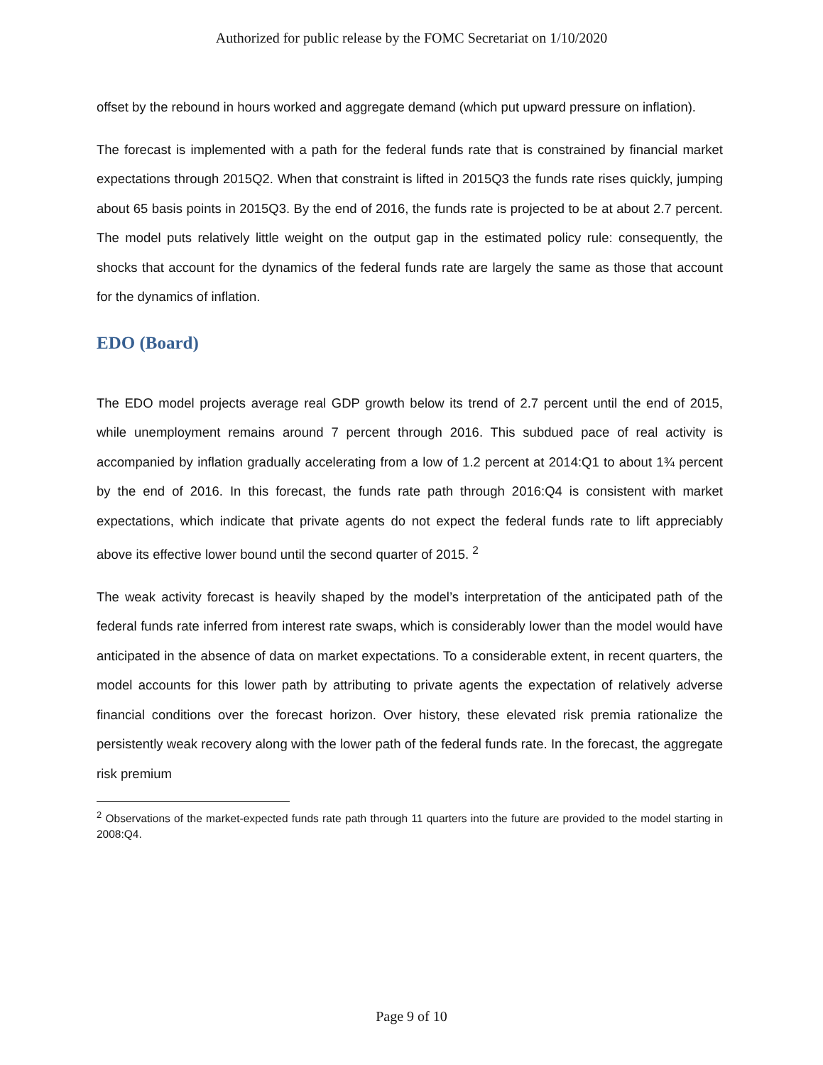Authorized for public release by the FOMC Secretariat on 1/10/2020
offset by the rebound in hours worked and aggregate demand (which put upward pressure on inflation).
The forecast is implemented with a path for the federal funds rate that is constrained by financial market expectations through 2015Q2. When that constraint is lifted in 2015Q3 the funds rate rises quickly, jumping about 65 basis points in 2015Q3. By the end of 2016, the funds rate is projected to be at about 2.7 percent. The model puts relatively little weight on the output gap in the estimated policy rule: consequently, the shocks that account for the dynamics of the federal funds rate are largely the same as those that account for the dynamics of inflation.
EDO (Board)
The EDO model projects average real GDP growth below its trend of 2.7 percent until the end of 2015, while unemployment remains around 7 percent through 2016. This subdued pace of real activity is accompanied by inflation gradually accelerating from a low of 1.2 percent at 2014:Q1 to about 1¾ percent by the end of 2016. In this forecast, the funds rate path through 2016:Q4 is consistent with market expectations, which indicate that private agents do not expect the federal funds rate to lift appreciably above its effective lower bound until the second quarter of 2015. <sup>2</sup>
The weak activity forecast is heavily shaped by the model’s interpretation of the anticipated path of the federal funds rate inferred from interest rate swaps, which is considerably lower than the model would have anticipated in the absence of data on market expectations. To a considerable extent, in recent quarters, the model accounts for this lower path by attributing to private agents the expectation of relatively adverse financial conditions over the forecast horizon. Over history, these elevated risk premia rationalize the persistently weak recovery along with the lower path of the federal funds rate. In the forecast, the aggregate risk premium
<sup>2</sup> Observations of the market-expected funds rate path through 11 quarters into the future are provided to the model starting in 2008:Q4.
Page 9 of 10